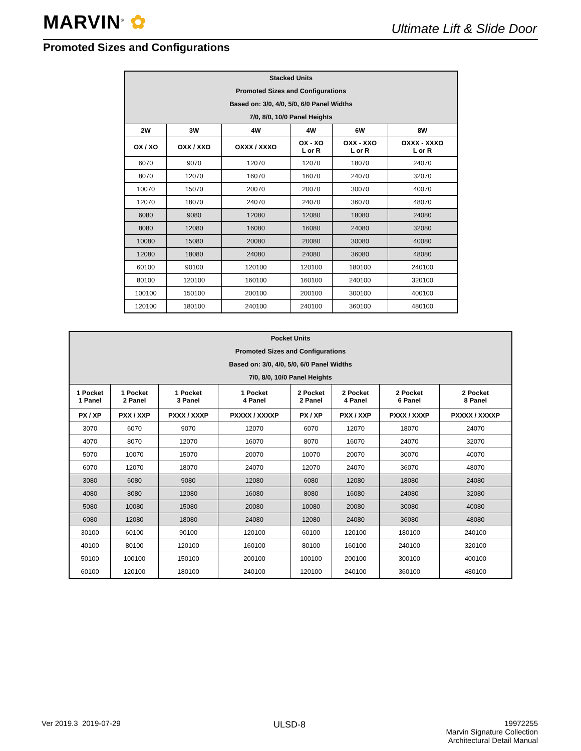MARVIN<sup>®</sup> ✿ Ultimate Lift & Slide Door
Promoted Sizes and Configurations
| Stacked Units Promoted Sizes and Configurations Based on: 3/0, 4/0, 5/0, 6/0 Panel Widths 7/0, 8/0, 10/0 Panel Heights | | | | | |
| --- | --- | --- | --- | --- | --- |
| 2W | 3W | 4W | 4W | 6W | 8W |
| OX / XO | OXX / XXO | OXXX / XXXO | OX - XO L or R | OXX - XXO L or R | OXXX - XXXO L or R |
| 6070 | 9070 | 12070 | 12070 | 18070 | 24070 |
| 8070 | 12070 | 16070 | 16070 | 24070 | 32070 |
| 10070 | 15070 | 20070 | 20070 | 30070 | 40070 |
| 12070 | 18070 | 24070 | 24070 | 36070 | 48070 |
| 6080 | 9080 | 12080 | 12080 | 18080 | 24080 |
| 8080 | 12080 | 16080 | 16080 | 24080 | 32080 |
| 10080 | 15080 | 20080 | 20080 | 30080 | 40080 |
| 12080 | 18080 | 24080 | 24080 | 36080 | 48080 |
| 60100 | 90100 | 120100 | 120100 | 180100 | 240100 |
| 80100 | 120100 | 160100 | 160100 | 240100 | 320100 |
| 100100 | 150100 | 200100 | 200100 | 300100 | 400100 |
| 120100 | 180100 | 240100 | 240100 | 360100 | 480100 |
| Pocket Units Promoted Sizes and Configurations Based on: 3/0, 4/0, 5/0, 6/0 Panel Widths 7/0, 8/0, 10/0 Panel Heights | | | | | | | |
| --- | --- | --- | --- | --- | --- | --- | --- |
| 1 Pocket 1 Panel | 1 Pocket 2 Panel | 1 Pocket 3 Panel | 1 Pocket 4 Panel | 2 Pocket 2 Panel | 2 Pocket 4 Panel | 2 Pocket 6 Panel | 2 Pocket 8 Panel |
| PX / XP | PXX / XXP | PXXX / XXXP | PXXXX / XXXXP | PX / XP | PXX / XXP | PXXX / XXXP | PXXXX / XXXXP |
| 3070 | 6070 | 9070 | 12070 | 6070 | 12070 | 18070 | 24070 |
| 4070 | 8070 | 12070 | 16070 | 8070 | 16070 | 24070 | 32070 |
| 5070 | 10070 | 15070 | 20070 | 10070 | 20070 | 30070 | 40070 |
| 6070 | 12070 | 18070 | 24070 | 12070 | 24070 | 36070 | 48070 |
| 3080 | 6080 | 9080 | 12080 | 6080 | 12080 | 18080 | 24080 |
| 4080 | 8080 | 12080 | 16080 | 8080 | 16080 | 24080 | 32080 |
| 5080 | 10080 | 15080 | 20080 | 10080 | 20080 | 30080 | 40080 |
| 6080 | 12080 | 18080 | 24080 | 12080 | 24080 | 36080 | 48080 |
| 30100 | 60100 | 90100 | 120100 | 60100 | 120100 | 180100 | 240100 |
| 40100 | 80100 | 120100 | 160100 | 80100 | 160100 | 240100 | 320100 |
| 50100 | 100100 | 150100 | 200100 | 100100 | 200100 | 300100 | 400100 |
| 60100 | 120100 | 180100 | 240100 | 120100 | 240100 | 360100 | 480100 |
Ver 2019.3 2019-07-29 ULSD-8
19972255
Marvin Signature Collection
Architectural Detail Manual